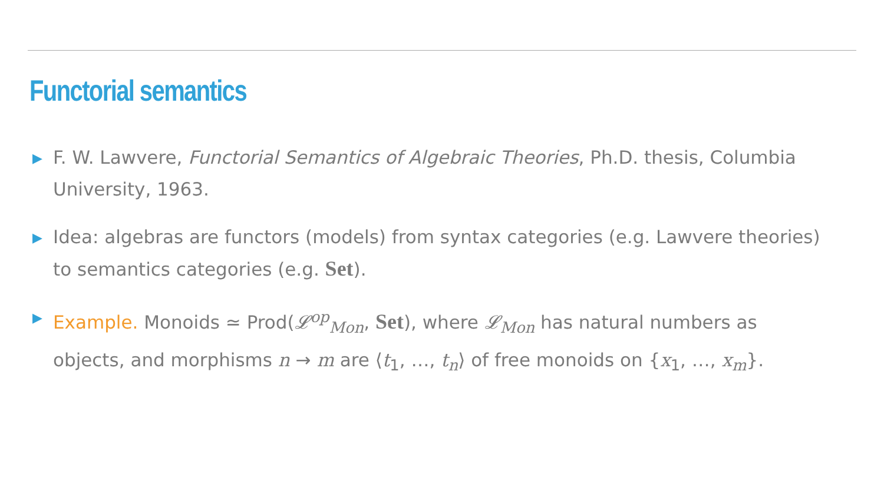Functorial semantics
▶
F. W. Lawvere, Functorial Semantics of Algebraic Theories, Ph.D. thesis, Columbia University, 1963.
▶
Idea: algebras are functors (models) from syntax categories (e.g. Lawvere theories) to semantics categories (e.g. Set).
▶
Example. Monoids ≃ Prod(𝓛<sup>op</sup><sub>Mon</sub>, Set), where 𝓛<sub>Mon</sub> has natural numbers as objects, and morphisms n → m are ⟨t<sub>1</sub>, …, t<sub>n</sub>⟩ of free monoids on {x<sub>1</sub>, …, x<sub>m</sub>}.